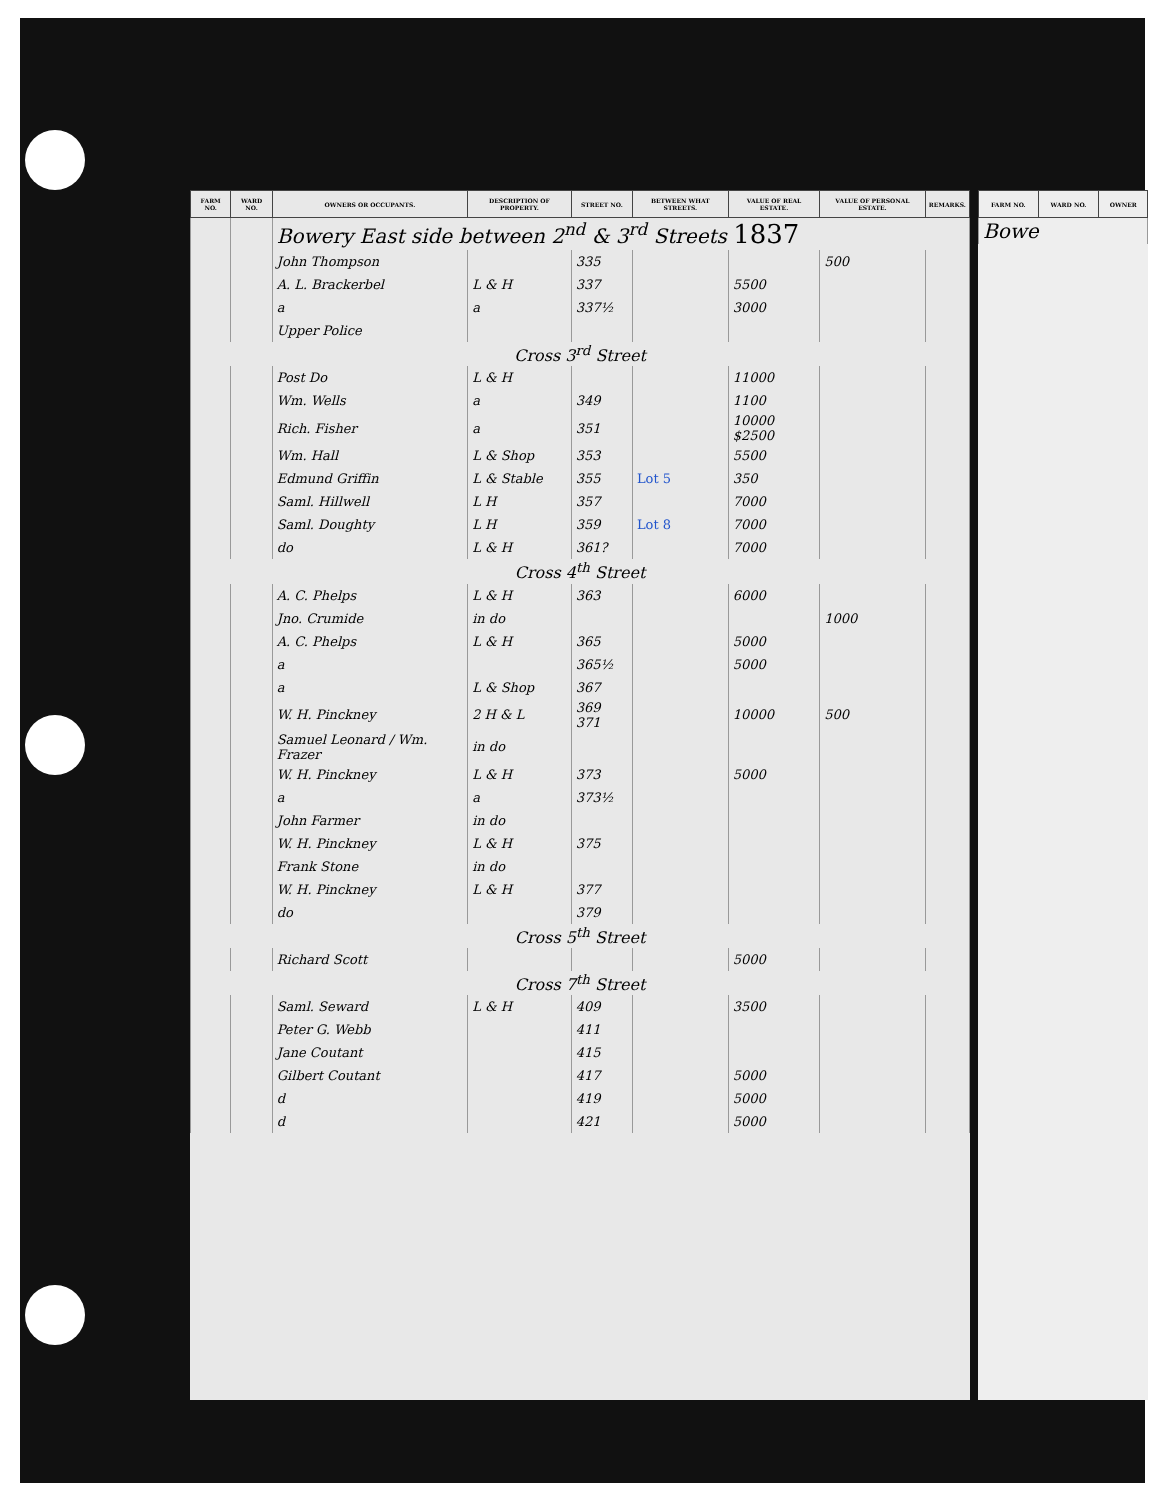| FARM NO. | WARD NO. | OWNERS OR OCCUPANTS. | DESCRIPTION OF PROPERTY. | STREET NO. | BETWEEN WHAT STREETS. | VALUE OF REAL ESTATE. | VALUE OF PERSONAL ESTATE. | REMARKS. |
| --- | --- | --- | --- | --- | --- | --- | --- | --- |
| | | Bowery East side between 2<sup>nd</sup> & 3<sup>rd</sup> Streets 1837 | | | | | | |
| | | John Thompson | | 335 | | | 500 | |
| | | A. L. Brackerbel | L & H | 337 | | 5500 | | |
| | | a | a | 337½ | | 3000 | | |
| | | Upper Police | | | | | | |
| Cross 3<sup>rd</sup> Street | | | | | | | | |
| | | Post Do | L & H | | | 11000 | | |
| | | Wm. Wells | a | 349 | | 1100 | | |
| | | Rich. Fisher | a | 351 | | 10000 $2500 | | |
| | | Wm. Hall | L & Shop | 353 | | 5500 | | |
| | | Edmund Griffin | L & Stable | 355 | Lot 5 | 350 | | |
| | | Saml. Hillwell | L H | 357 | | 7000 | | |
| | | Saml. Doughty | L H | 359 | Lot 8 | 7000 | | |
| | | do | L & H | 361? | | 7000 | | |
| Cross 4<sup>th</sup> Street | | | | | | | | |
| | | A. C. Phelps | L & H | 363 | | 6000 | | |
| | | Jno. Crumide | in do | | | | 1000 | |
| | | A. C. Phelps | L & H | 365 | | 5000 | | |
| | | a | | 365½ | | 5000 | | |
| | | a | L & Shop | 367 | | | | |
| | | W. H. Pinckney | 2 H & L | 369 371 | | 10000 | 500 | |
| | | Samuel Leonard / Wm. Frazer | in do | | | | | |
| | | W. H. Pinckney | L & H | 373 | | 5000 | | |
| | | a | a | 373½ | | | | |
| | | John Farmer | in do | | | | | |
| | | W. H. Pinckney | L & H | 375 | | | | |
| | | Frank Stone | in do | | | | | |
| | | W. H. Pinckney | L & H | 377 | | | | |
| | | do | | 379 | | | | |
| Cross 5<sup>th</sup> Street | | | | | | | | |
| | | Richard Scott | | | | 5000 | | |
| Cross 7<sup>th</sup> Street | | | | | | | | |
| | | Saml. Seward | L & H | 409 | | 3500 | | |
| | | Peter G. Webb | | 411 | | | | |
| | | Jane Coutant | | 415 | | | | |
| | | Gilbert Coutant | | 417 | | 5000 | | |
| | | d | | 419 | | 5000 | | |
| | | d | | 421 | | 5000 | | |
| FARM NO. | WARD NO. | OWNER |
| --- | --- | --- |
| Bowe | | |